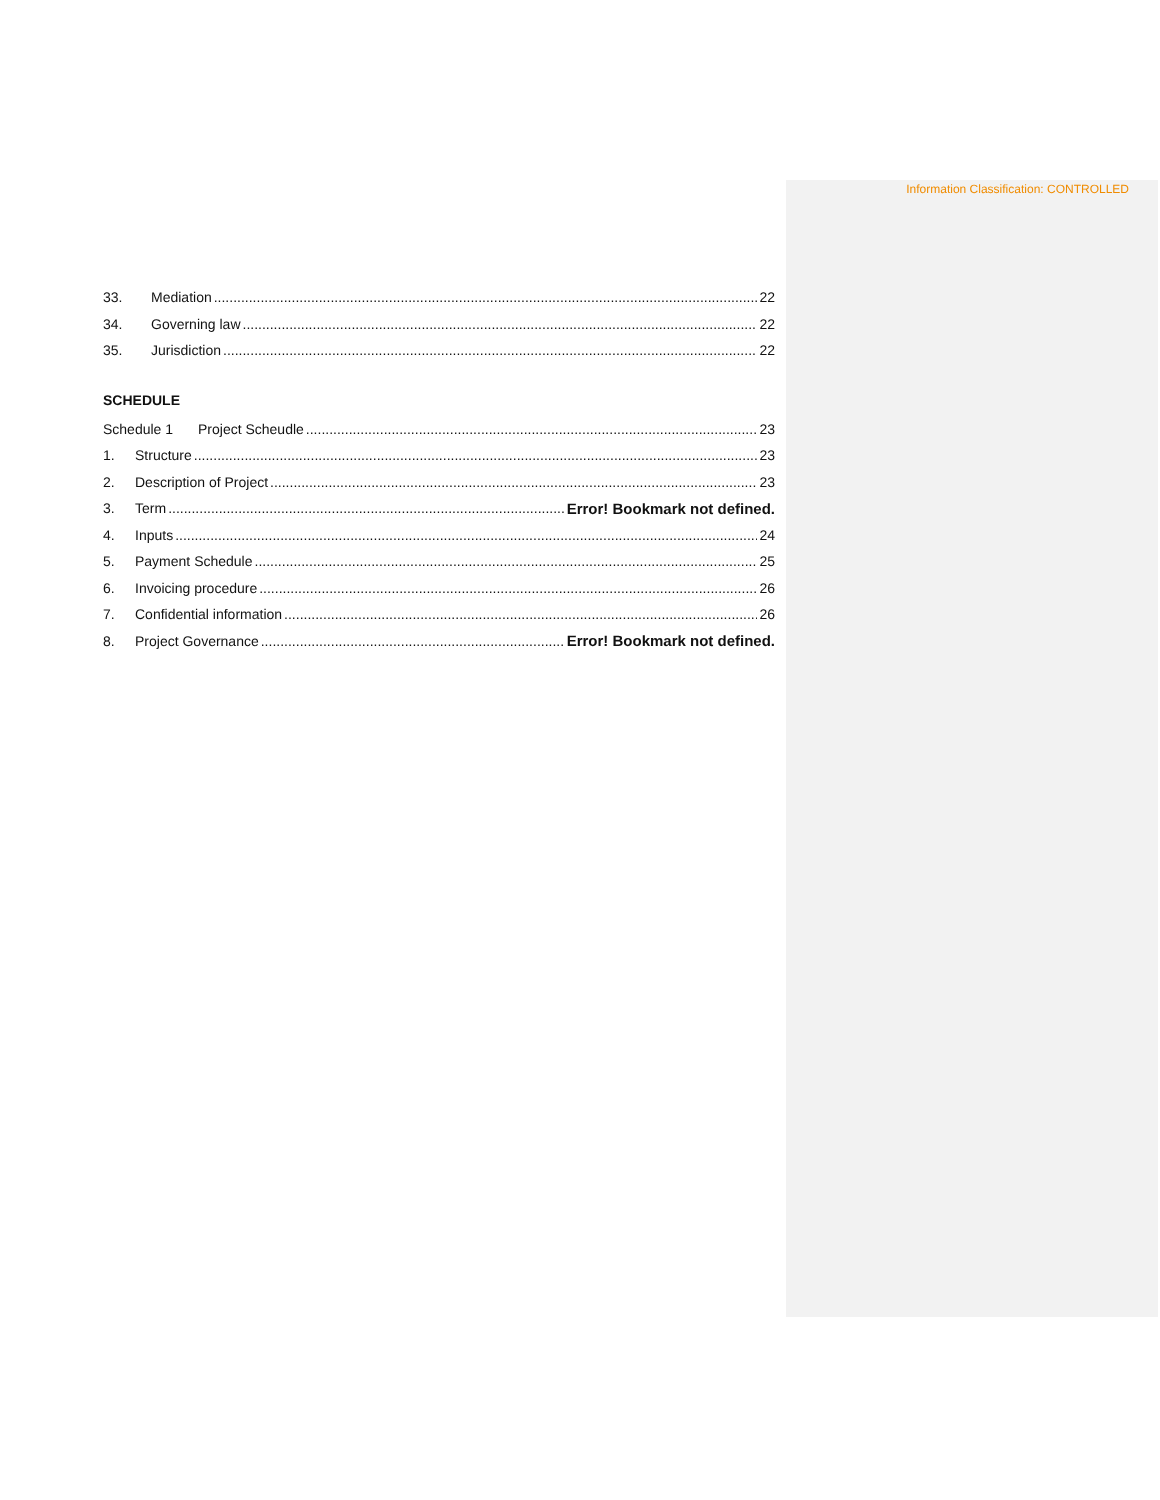Information Classification: CONTROLLED
33. Mediation 22
34. Governing law 22
35. Jurisdiction 22
SCHEDULE
Schedule 1 Project Scheudle 23
1. Structure 23
2. Description of Project 23
3. Term Error! Bookmark not defined.
4. Inputs 24
5. Payment Schedule 25
6. Invoicing procedure 26
7. Confidential information 26
8. Project Governance Error! Bookmark not defined.